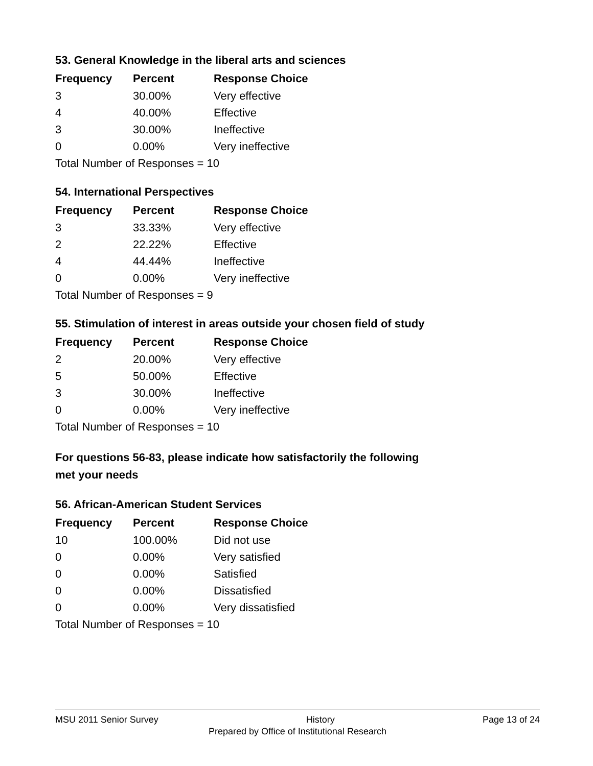53. General Knowledge in the liberal arts and sciences
| Frequency | Percent | Response Choice |
| --- | --- | --- |
| 3 | 30.00% | Very effective |
| 4 | 40.00% | Effective |
| 3 | 30.00% | Ineffective |
| 0 | 0.00% | Very ineffective |
| Total Number of Responses = 10 | | |
54. International Perspectives
| Frequency | Percent | Response Choice |
| --- | --- | --- |
| 3 | 33.33% | Very effective |
| 2 | 22.22% | Effective |
| 4 | 44.44% | Ineffective |
| 0 | 0.00% | Very ineffective |
| Total Number of Responses = 9 | | |
55. Stimulation of interest in areas outside your chosen field of study
| Frequency | Percent | Response Choice |
| --- | --- | --- |
| 2 | 20.00% | Very effective |
| 5 | 50.00% | Effective |
| 3 | 30.00% | Ineffective |
| 0 | 0.00% | Very ineffective |
| Total Number of Responses = 10 | | |
For questions 56-83, please indicate how satisfactorily the following
met your needs
56. African-American Student Services
| Frequency | Percent | Response Choice |
| --- | --- | --- |
| 10 | 100.00% | Did not use |
| 0 | 0.00% | Very satisfied |
| 0 | 0.00% | Satisfied |
| 0 | 0.00% | Dissatisfied |
| 0 | 0.00% | Very dissatisfied |
| Total Number of Responses = 10 | | |
MSU 2011 Senior Survey History Page 13 of 24
Prepared by Office of Institutional Research